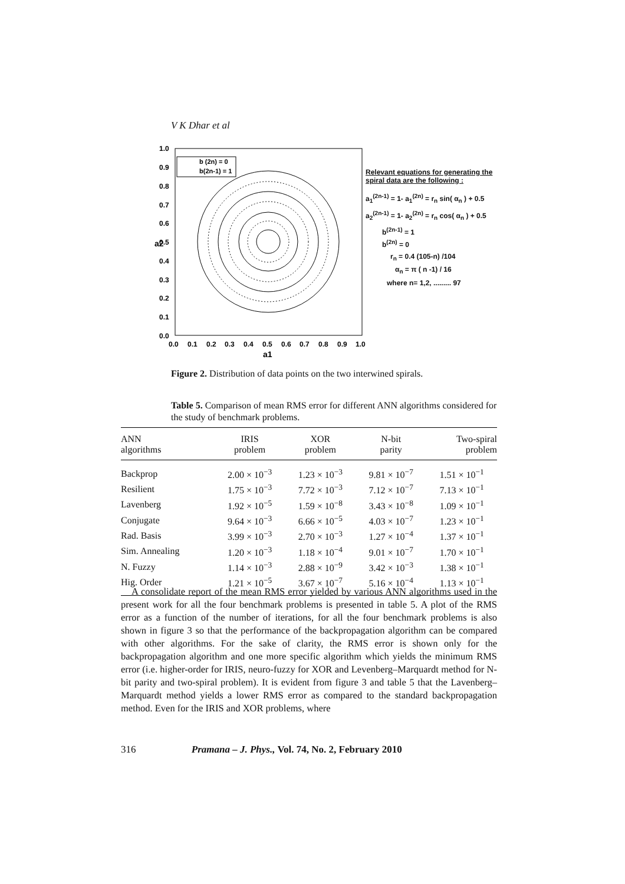V K Dhar et al
1.0
0.9
0.8
0.7
0.6
0.5
0.4
0.3
0.2
0.1
0.0
0.0
0.1
0.2
0.3
0.4
0.5
0.6
0.7
0.8
0.9
1.0
a1
a2
b (2n) = 0
b(2n-1) = 1
Relevant equations for generating the spiral data are the following :
a<sub>1</sub><sup>(2n-1)</sup> = 1- a<sub>1</sub><sup>(2n)</sup> = r<sub>n</sub> sin( α<sub>n</sub> ) + 0.5
a<sub>2</sub><sup>(2n-1)</sup> = 1- a<sub>2</sub><sup>(2n)</sup> = r<sub>n</sub> cos( α<sub>n</sub> ) + 0.5
b<sup>(2n-1)</sup> = 1
b<sup>(2n)</sup> = 0
r<sub>n</sub> = 0.4 (105-n) /104
α<sub>n</sub> = π ( n -1) / 16
where n= 1,2, ......... 97
Figure 2. Distribution of data points on the two interwined spirals.
Table 5. Comparison of mean RMS error for different ANN algorithms considered for the study of benchmark problems.
| ANN algorithms | IRIS problem | XOR problem | N-bit parity | Two-spiral problem |
| --- | --- | --- | --- | --- |
| Backprop | 2.00 × 10<sup>−3</sup> | 1.23 × 10<sup>−3</sup> | 9.81 × 10<sup>−7</sup> | 1.51 × 10<sup>−1</sup> |
| Resilient | 1.75 × 10<sup>−3</sup> | 7.72 × 10<sup>−3</sup> | 7.12 × 10<sup>−7</sup> | 7.13 × 10<sup>−1</sup> |
| Lavenberg | 1.92 × 10<sup>−5</sup> | 1.59 × 10<sup>−8</sup> | 3.43 × 10<sup>−8</sup> | 1.09 × 10<sup>−1</sup> |
| Conjugate | 9.64 × 10<sup>−3</sup> | 6.66 × 10<sup>−5</sup> | 4.03 × 10<sup>−7</sup> | 1.23 × 10<sup>−1</sup> |
| Rad. Basis | 3.99 × 10<sup>−3</sup> | 2.70 × 10<sup>−3</sup> | 1.27 × 10<sup>−4</sup> | 1.37 × 10<sup>−1</sup> |
| Sim. Annealing | 1.20 × 10<sup>−3</sup> | 1.18 × 10<sup>−4</sup> | 9.01 × 10<sup>−7</sup> | 1.70 × 10<sup>−1</sup> |
| N. Fuzzy | 1.14 × 10<sup>−3</sup> | 2.88 × 10<sup>−9</sup> | 3.42 × 10<sup>−3</sup> | 1.38 × 10<sup>−1</sup> |
| Hig. Order | 1.21 × 10<sup>−5</sup> | 3.67 × 10<sup>−7</sup> | 5.16 × 10<sup>−4</sup> | 1.13 × 10<sup>−1</sup> |
A consolidate report of the mean RMS error yielded by various ANN algorithms used in the present work for all the four benchmark problems is presented in table 5. A plot of the RMS error as a function of the number of iterations, for all the four benchmark problems is also shown in figure 3 so that the performance of the backpropagation algorithm can be compared with other algorithms. For the sake of clarity, the RMS error is shown only for the backpropagation algorithm and one more specific algorithm which yields the minimum RMS error (i.e. higher-order for IRIS, neuro-fuzzy for XOR and Levenberg–Marquardt method for N-bit parity and two-spiral problem). It is evident from figure 3 and table 5 that the Lavenberg–Marquardt method yields a lower RMS error as compared to the standard backpropagation method. Even for the IRIS and XOR problems, where
316 Pramana – J. Phys., Vol. 74, No. 2, February 2010